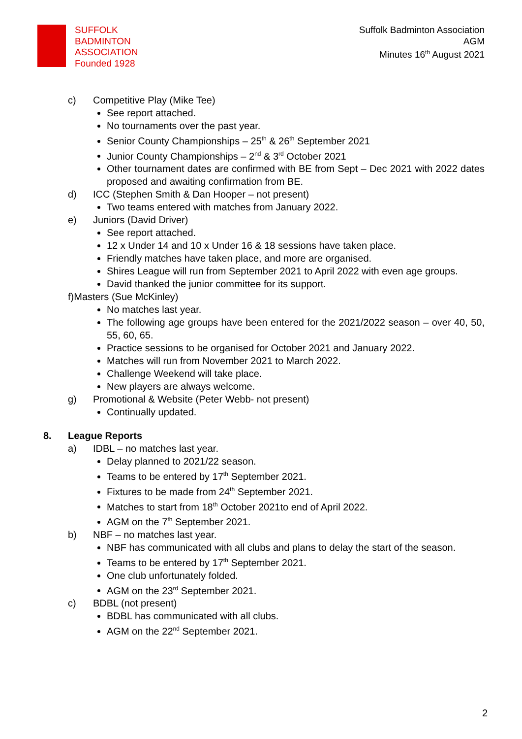SUFFOLK
BADMINTON
ASSOCIATION
Founded 1928
Suffolk Badminton Association
AGM
Minutes 16<sup>th</sup> August 2021
c) Competitive Play (Mike Tee)
See report attached.
No tournaments over the past year.
Senior County Championships – 25<sup>th</sup> & 26<sup>th</sup> September 2021
Junior County Championships – 2<sup>nd</sup> & 3<sup>rd</sup> October 2021
Other tournament dates are confirmed with BE from Sept – Dec 2021 with 2022 dates proposed and awaiting confirmation from BE.
d) ICC (Stephen Smith & Dan Hooper – not present)
Two teams entered with matches from January 2022.
e) Juniors (David Driver)
See report attached.
12 x Under 14 and 10 x Under 16 & 18 sessions have taken place.
Friendly matches have taken place, and more are organised.
Shires League will run from September 2021 to April 2022 with even age groups.
David thanked the junior committee for its support.
f)Masters (Sue McKinley)
No matches last year.
The following age groups have been entered for the 2021/2022 season – over 40, 50, 55, 60, 65.
Practice sessions to be organised for October 2021 and January 2022.
Matches will run from November 2021 to March 2022.
Challenge Weekend will take place.
New players are always welcome.
g) Promotional & Website (Peter Webb- not present)
Continually updated.
8. League Reports
a) IDBL – no matches last year.
Delay planned to 2021/22 season.
Teams to be entered by 17<sup>th</sup> September 2021.
Fixtures to be made from 24<sup>th</sup> September 2021.
Matches to start from 18<sup>th</sup> October 2021to end of April 2022.
AGM on the 7<sup>th</sup> September 2021.
b) NBF – no matches last year.
NBF has communicated with all clubs and plans to delay the start of the season.
Teams to be entered by 17<sup>th</sup> September 2021.
One club unfortunately folded.
AGM on the 23<sup>rd</sup> September 2021.
c) BDBL (not present)
BDBL has communicated with all clubs.
AGM on the 22<sup>nd</sup> September 2021.
2